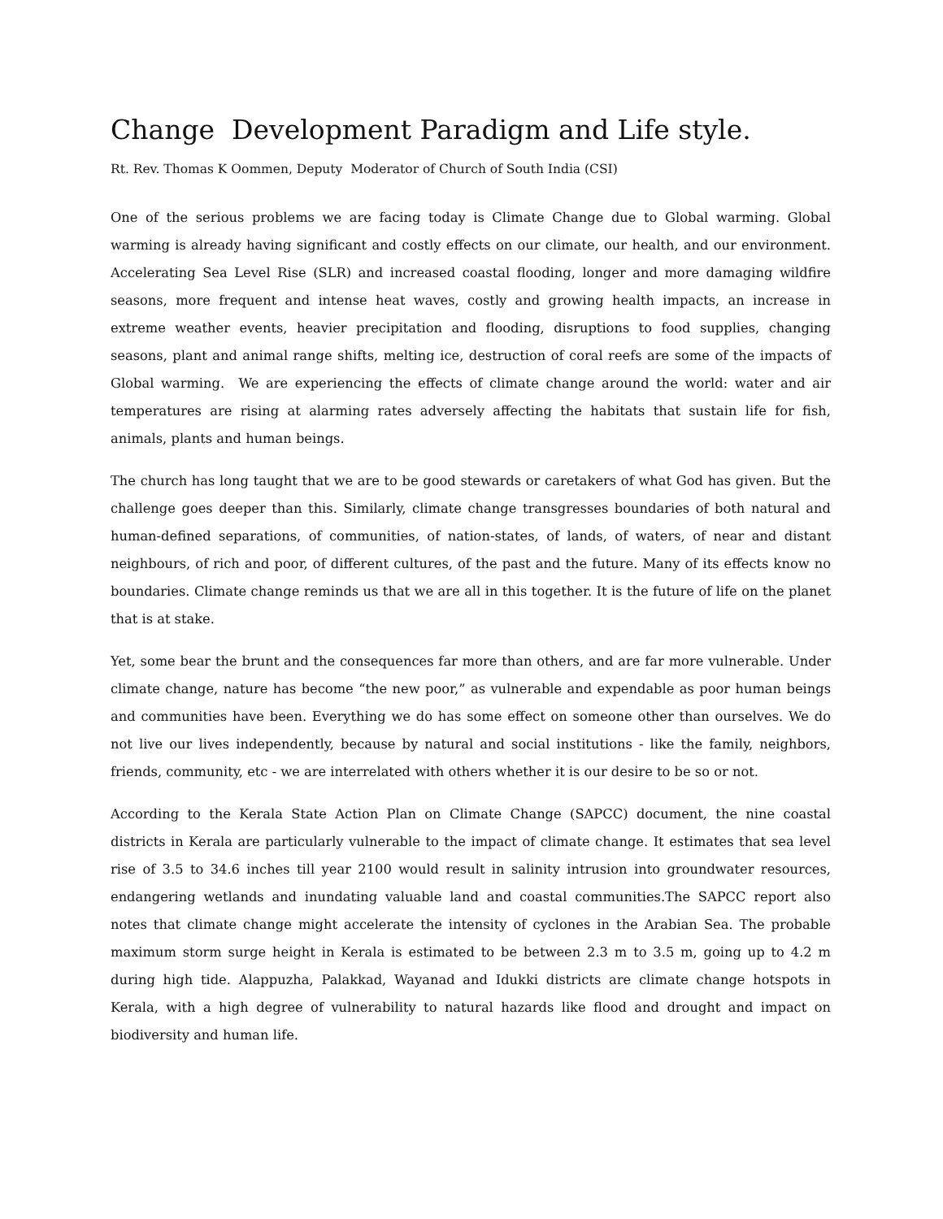Change Development Paradigm and Life style.
Rt. Rev. Thomas K Oommen, Deputy Moderator of Church of South India (CSI)
One of the serious problems we are facing today is Climate Change due to Global warming. Global warming is already having significant and costly effects on our climate, our health, and our environment. Accelerating Sea Level Rise (SLR) and increased coastal flooding, longer and more damaging wildfire seasons, more frequent and intense heat waves, costly and growing health impacts, an increase in extreme weather events, heavier precipitation and flooding, disruptions to food supplies, changing seasons, plant and animal range shifts, melting ice, destruction of coral reefs are some of the impacts of Global warming. We are experiencing the effects of climate change around the world: water and air temperatures are rising at alarming rates adversely affecting the habitats that sustain life for fish, animals, plants and human beings.
The church has long taught that we are to be good stewards or caretakers of what God has given. But the challenge goes deeper than this. Similarly, climate change transgresses boundaries of both natural and human-defined separations, of communities, of nation-states, of lands, of waters, of near and distant neighbours, of rich and poor, of different cultures, of the past and the future. Many of its effects know no boundaries. Climate change reminds us that we are all in this together. It is the future of life on the planet that is at stake.
Yet, some bear the brunt and the consequences far more than others, and are far more vulnerable. Under climate change, nature has become “the new poor,” as vulnerable and expendable as poor human beings and communities have been. Everything we do has some effect on someone other than ourselves. We do not live our lives independently, because by natural and social institutions - like the family, neighbors, friends, community, etc - we are interrelated with others whether it is our desire to be so or not.
According to the Kerala State Action Plan on Climate Change (SAPCC) document, the nine coastal districts in Kerala are particularly vulnerable to the impact of climate change. It estimates that sea level rise of 3.5 to 34.6 inches till year 2100 would result in salinity intrusion into groundwater resources, endangering wetlands and inundating valuable land and coastal communities.The SAPCC report also notes that climate change might accelerate the intensity of cyclones in the Arabian Sea. The probable maximum storm surge height in Kerala is estimated to be between 2.3 m to 3.5 m, going up to 4.2 m during high tide. Alappuzha, Palakkad, Wayanad and Idukki districts are climate change hotspots in Kerala, with a high degree of vulnerability to natural hazards like flood and drought and impact on biodiversity and human life.